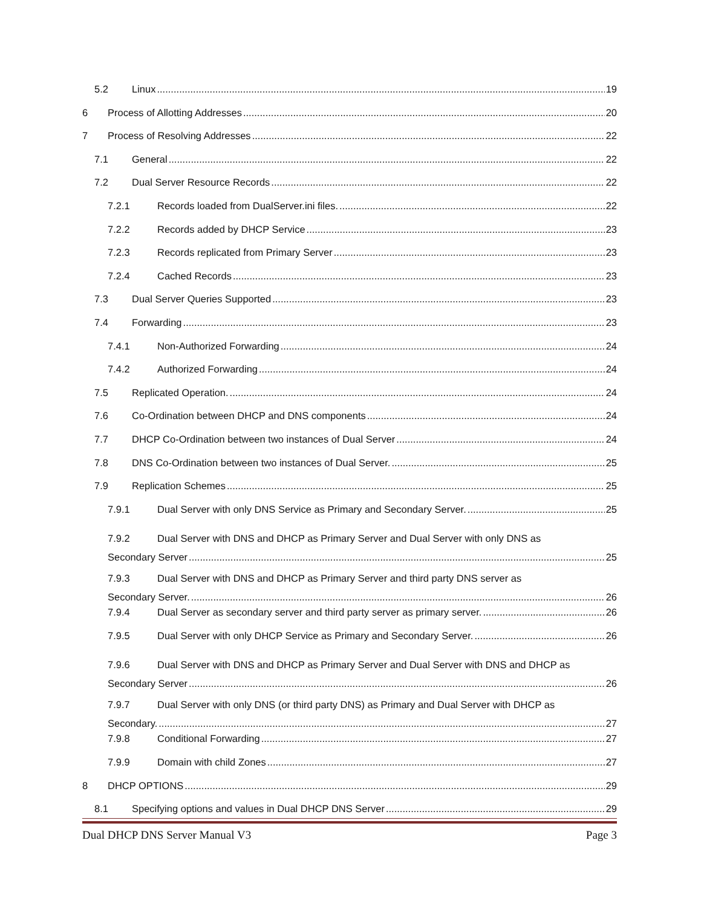5.2 Linux 19
6 Process of Allotting Addresses 20
7 Process of Resolving Addresses 22
7.1 General 22
7.2 Dual Server Resource Records 22
7.2.1 Records loaded from DualServer.ini files. 22
7.2.2 Records added by DHCP Service 23
7.2.3 Records replicated from Primary Server 23
7.2.4 Cached Records 23
7.3 Dual Server Queries Supported 23
7.4 Forwarding 23
7.4.1 Non-Authorized Forwarding 24
7.4.2 Authorized Forwarding 24
7.5 Replicated Operation. 24
7.6 Co-Ordination between DHCP and DNS components 24
7.7 DHCP Co-Ordination between two instances of Dual Server 24
7.8 DNS Co-Ordination between two instances of Dual Server. 25
7.9 Replication Schemes 25
7.9.1 Dual Server with only DNS Service as Primary and Secondary Server. 25
7.9.2 Dual Server with DNS and DHCP as Primary Server and Dual Server with only DNS as
Secondary Server 25
7.9.3 Dual Server with DNS and DHCP as Primary Server and third party DNS server as
Secondary Server. 26
7.9.4 Dual Server as secondary server and third party server as primary server. 26
7.9.5 Dual Server with only DHCP Service as Primary and Secondary Server. 26
7.9.6 Dual Server with DNS and DHCP as Primary Server and Dual Server with DNS and DHCP as
Secondary Server 26
7.9.7 Dual Server with only DNS (or third party DNS) as Primary and Dual Server with DHCP as
Secondary. 27
7.9.8 Conditional Forwarding 27
7.9.9 Domain with child Zones 27
8 DHCP OPTIONS 29
8.1 Specifying options and values in Dual DHCP DNS Server 29
Dual DHCP DNS Server Manual V3 Page 3